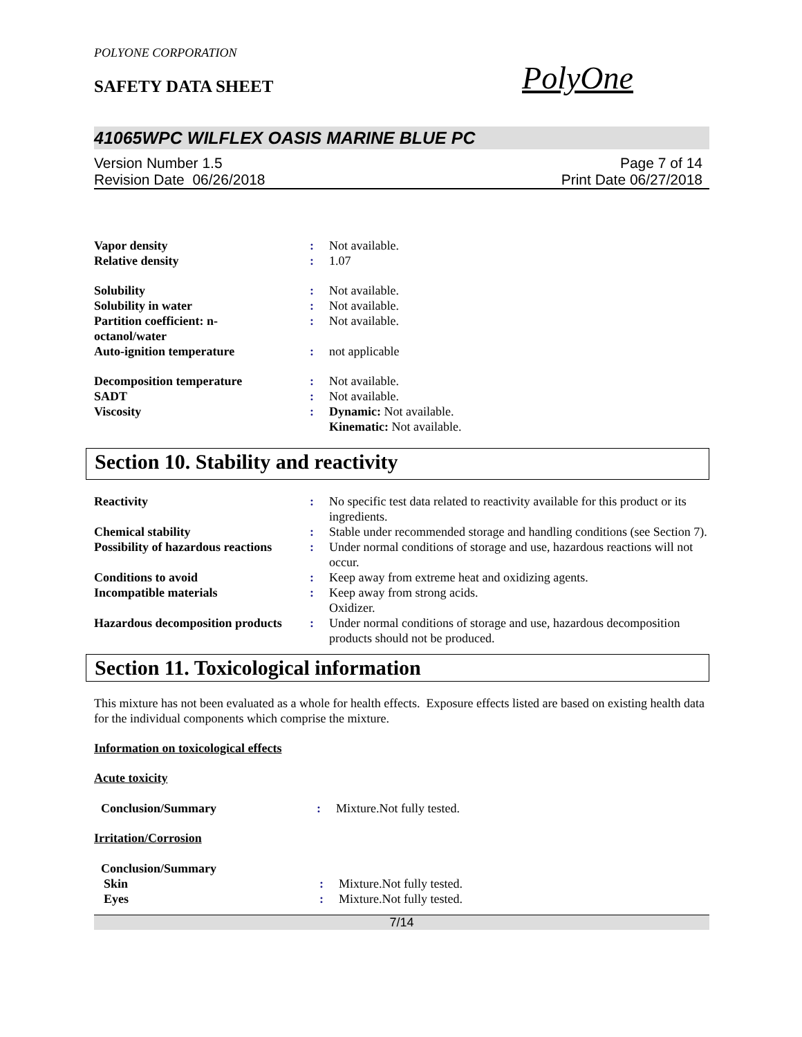POLYONE CORPORATION
SAFETY DATA SHEET
PolyOne
41065WPC WILFLEX OASIS MARINE BLUE PC
Version Number 1.5
Revision Date 06/26/2018
Page 7 of 14
Print Date 06/27/2018
| Vapor density | : | Not available. |
| Relative density | : | 1.07 |
| Solubility | : | Not available. |
| Solubility in water | : | Not available. |
| Partition coefficient: n- octanol/water | : | Not available. |
| Auto-ignition temperature | : | not applicable |
| Decomposition temperature | : | Not available. |
| SADT | : | Not available. |
| Viscosity | : | Dynamic: Not available. Kinematic: Not available. |
Section 10. Stability and reactivity
| Reactivity | : | No specific test data related to reactivity available for this product or its ingredients. |
| Chemical stability | : | Stable under recommended storage and handling conditions (see Section 7). |
| Possibility of hazardous reactions | : | Under normal conditions of storage and use, hazardous reactions will not occur. |
| Conditions to avoid | : | Keep away from extreme heat and oxidizing agents. |
| Incompatible materials | : | Keep away from strong acids. Oxidizer. |
| Hazardous decomposition products | : | Under normal conditions of storage and use, hazardous decomposition products should not be produced. |
Section 11. Toxicological information
This mixture has not been evaluated as a whole for health effects. Exposure effects listed are based on existing health data for the individual components which comprise the mixture.
Information on toxicological effects
Acute toxicity
| Conclusion/Summary | : | Mixture.Not fully tested. |
Irritation/Corrosion
| Conclusion/Summary | | |
| Skin | : | Mixture.Not fully tested. |
| Eyes | : | Mixture.Not fully tested. |
7/14